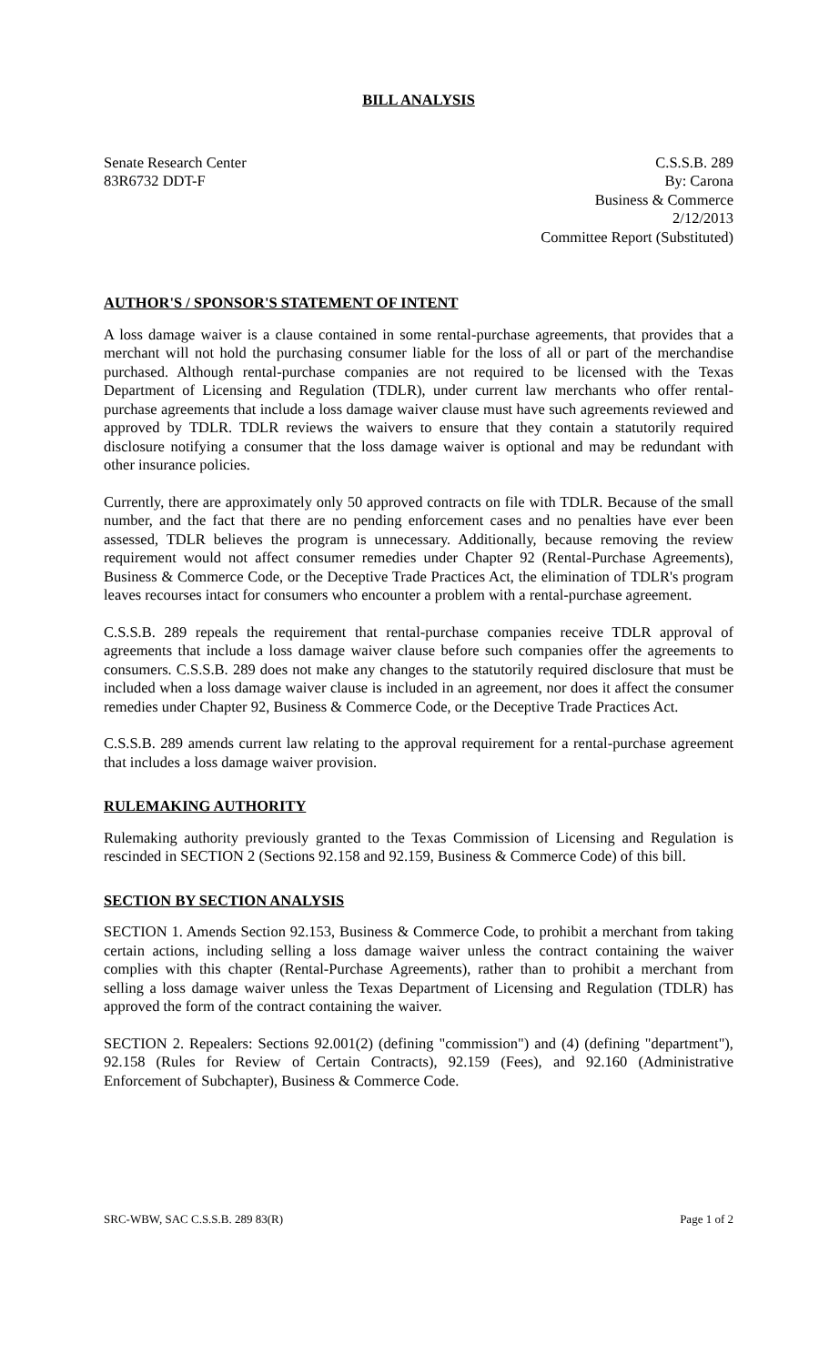BILL ANALYSIS
Senate Research Center
83R6732 DDT-F
C.S.S.B. 289
By: Carona
Business & Commerce
2/12/2013
Committee Report (Substituted)
AUTHOR'S / SPONSOR'S STATEMENT OF INTENT
A loss damage waiver is a clause contained in some rental-purchase agreements, that provides that a merchant will not hold the purchasing consumer liable for the loss of all or part of the merchandise purchased. Although rental-purchase companies are not required to be licensed with the Texas Department of Licensing and Regulation (TDLR), under current law merchants who offer rental-purchase agreements that include a loss damage waiver clause must have such agreements reviewed and approved by TDLR. TDLR reviews the waivers to ensure that they contain a statutorily required disclosure notifying a consumer that the loss damage waiver is optional and may be redundant with other insurance policies.
Currently, there are approximately only 50 approved contracts on file with TDLR. Because of the small number, and the fact that there are no pending enforcement cases and no penalties have ever been assessed, TDLR believes the program is unnecessary. Additionally, because removing the review requirement would not affect consumer remedies under Chapter 92 (Rental-Purchase Agreements), Business & Commerce Code, or the Deceptive Trade Practices Act, the elimination of TDLR's program leaves recourses intact for consumers who encounter a problem with a rental-purchase agreement.
C.S.S.B. 289 repeals the requirement that rental-purchase companies receive TDLR approval of agreements that include a loss damage waiver clause before such companies offer the agreements to consumers. C.S.S.B. 289 does not make any changes to the statutorily required disclosure that must be included when a loss damage waiver clause is included in an agreement, nor does it affect the consumer remedies under Chapter 92, Business & Commerce Code, or the Deceptive Trade Practices Act.
C.S.S.B. 289 amends current law relating to the approval requirement for a rental-purchase agreement that includes a loss damage waiver provision.
RULEMAKING AUTHORITY
Rulemaking authority previously granted to the Texas Commission of Licensing and Regulation is rescinded in SECTION 2 (Sections 92.158 and 92.159, Business & Commerce Code) of this bill.
SECTION BY SECTION ANALYSIS
SECTION 1. Amends Section 92.153, Business & Commerce Code, to prohibit a merchant from taking certain actions, including selling a loss damage waiver unless the contract containing the waiver complies with this chapter (Rental-Purchase Agreements), rather than to prohibit a merchant from selling a loss damage waiver unless the Texas Department of Licensing and Regulation (TDLR) has approved the form of the contract containing the waiver.
SECTION 2. Repealers: Sections 92.001(2) (defining "commission") and (4) (defining "department"), 92.158 (Rules for Review of Certain Contracts), 92.159 (Fees), and 92.160 (Administrative Enforcement of Subchapter), Business & Commerce Code.
SRC-WBW, SAC C.S.S.B. 289 83(R) Page 1 of 2